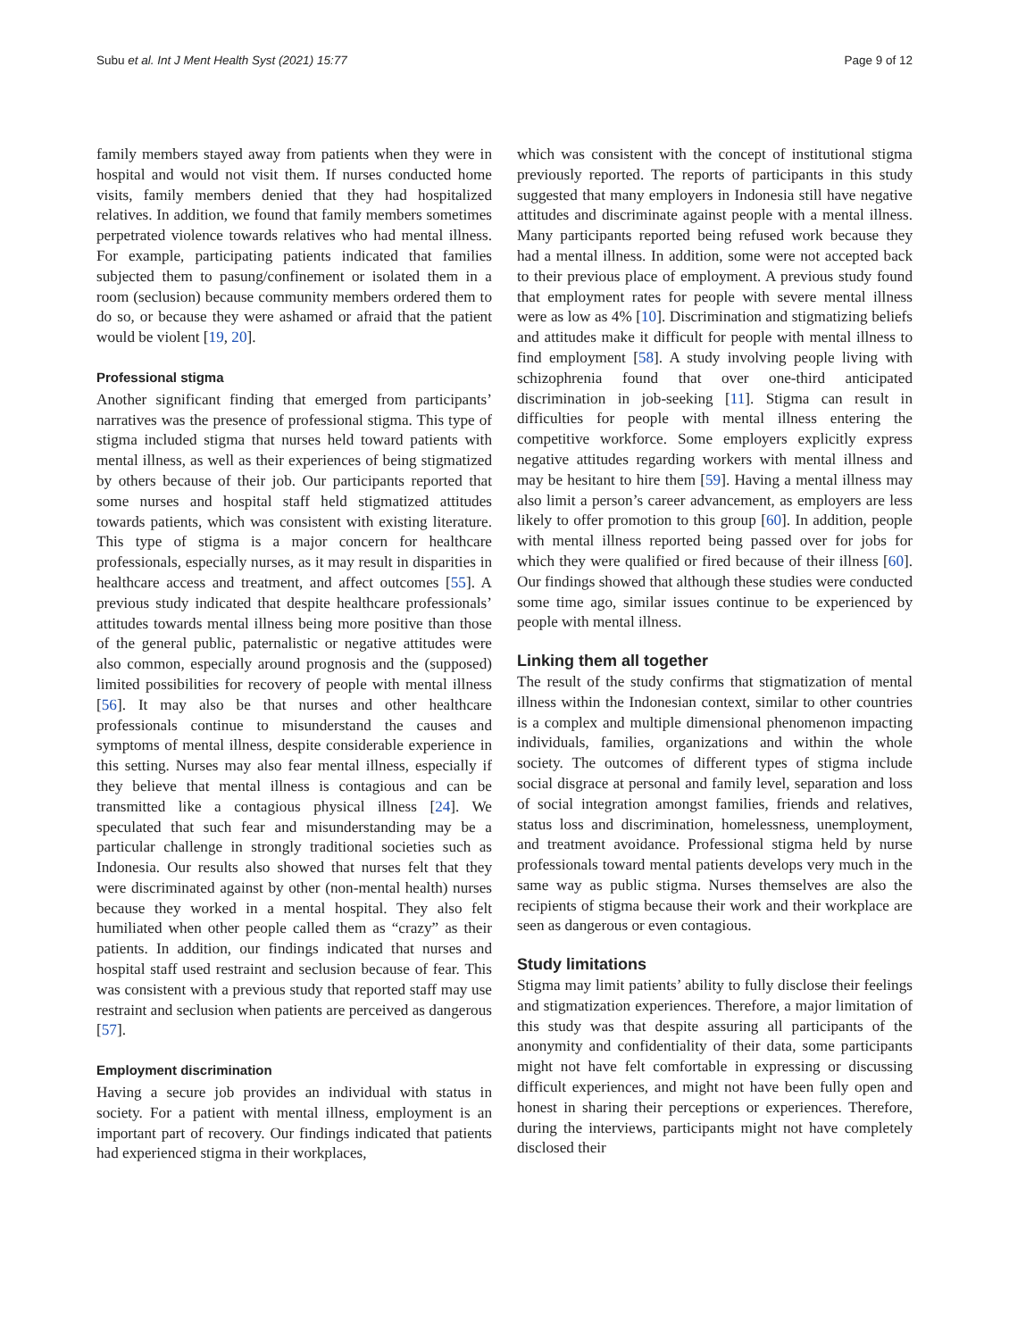Subu et al. Int J Ment Health Syst (2021) 15:77 Page 9 of 12
family members stayed away from patients when they were in hospital and would not visit them. If nurses conducted home visits, family members denied that they had hospitalized relatives. In addition, we found that family members sometimes perpetrated violence towards relatives who had mental illness. For example, participating patients indicated that families subjected them to pasung/confinement or isolated them in a room (seclusion) because community members ordered them to do so, or because they were ashamed or afraid that the patient would be violent [19, 20].
Professional stigma
Another significant finding that emerged from participants’ narratives was the presence of professional stigma. This type of stigma included stigma that nurses held toward patients with mental illness, as well as their experiences of being stigmatized by others because of their job. Our participants reported that some nurses and hospital staff held stigmatized attitudes towards patients, which was consistent with existing literature. This type of stigma is a major concern for healthcare professionals, especially nurses, as it may result in disparities in healthcare access and treatment, and affect outcomes [55]. A previous study indicated that despite healthcare professionals’ attitudes towards mental illness being more positive than those of the general public, paternalistic or negative attitudes were also common, especially around prognosis and the (supposed) limited possibilities for recovery of people with mental illness [56]. It may also be that nurses and other healthcare professionals continue to misunderstand the causes and symptoms of mental illness, despite considerable experience in this setting. Nurses may also fear mental illness, especially if they believe that mental illness is contagious and can be transmitted like a contagious physical illness [24]. We speculated that such fear and misunderstanding may be a particular challenge in strongly traditional societies such as Indonesia. Our results also showed that nurses felt that they were discriminated against by other (non-mental health) nurses because they worked in a mental hospital. They also felt humiliated when other people called them as “crazy” as their patients. In addition, our findings indicated that nurses and hospital staff used restraint and seclusion because of fear. This was consistent with a previous study that reported staff may use restraint and seclusion when patients are perceived as dangerous [57].
Employment discrimination
Having a secure job provides an individual with status in society. For a patient with mental illness, employment is an important part of recovery. Our findings indicated that patients had experienced stigma in their workplaces,
which was consistent with the concept of institutional stigma previously reported. The reports of participants in this study suggested that many employers in Indonesia still have negative attitudes and discriminate against people with a mental illness. Many participants reported being refused work because they had a mental illness. In addition, some were not accepted back to their previous place of employment. A previous study found that employment rates for people with severe mental illness were as low as 4% [10]. Discrimination and stigmatizing beliefs and attitudes make it difficult for people with mental illness to find employment [58]. A study involving people living with schizophrenia found that over one-third anticipated discrimination in job-seeking [11]. Stigma can result in difficulties for people with mental illness entering the competitive workforce. Some employers explicitly express negative attitudes regarding workers with mental illness and may be hesitant to hire them [59]. Having a mental illness may also limit a person’s career advancement, as employers are less likely to offer promotion to this group [60]. In addition, people with mental illness reported being passed over for jobs for which they were qualified or fired because of their illness [60]. Our findings showed that although these studies were conducted some time ago, similar issues continue to be experienced by people with mental illness.
Linking them all together
The result of the study confirms that stigmatization of mental illness within the Indonesian context, similar to other countries is a complex and multiple dimensional phenomenon impacting individuals, families, organizations and within the whole society. The outcomes of different types of stigma include social disgrace at personal and family level, separation and loss of social integration amongst families, friends and relatives, status loss and discrimination, homelessness, unemployment, and treatment avoidance. Professional stigma held by nurse professionals toward mental patients develops very much in the same way as public stigma. Nurses themselves are also the recipients of stigma because their work and their workplace are seen as dangerous or even contagious.
Study limitations
Stigma may limit patients’ ability to fully disclose their feelings and stigmatization experiences. Therefore, a major limitation of this study was that despite assuring all participants of the anonymity and confidentiality of their data, some participants might not have felt comfortable in expressing or discussing difficult experiences, and might not have been fully open and honest in sharing their perceptions or experiences. Therefore, during the interviews, participants might not have completely disclosed their